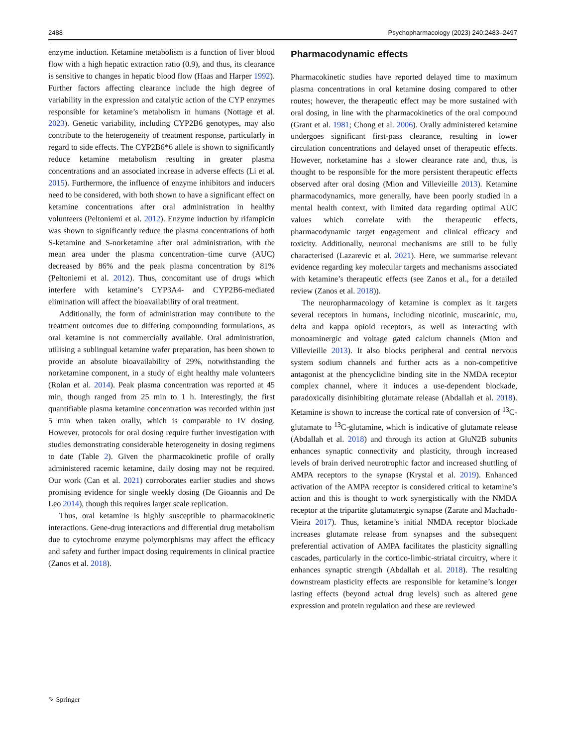2488 Psychopharmacology (2023) 240:2483–2497
enzyme induction. Ketamine metabolism is a function of liver blood flow with a high hepatic extraction ratio (0.9), and thus, its clearance is sensitive to changes in hepatic blood flow (Haas and Harper 1992). Further factors affecting clearance include the high degree of variability in the expression and catalytic action of the CYP enzymes responsible for ketamine’s metabolism in humans (Nottage et al. 2023). Genetic variability, including CYP2B6 genotypes, may also contribute to the heterogeneity of treatment response, particularly in regard to side effects. The CYP2B6*6 allele is shown to significantly reduce ketamine metabolism resulting in greater plasma concentrations and an associated increase in adverse effects (Li et al. 2015). Furthermore, the influence of enzyme inhibitors and inducers need to be considered, with both shown to have a significant effect on ketamine concentrations after oral administration in healthy volunteers (Peltoniemi et al. 2012). Enzyme induction by rifampicin was shown to significantly reduce the plasma concentrations of both S-ketamine and S-norketamine after oral administration, with the mean area under the plasma concentration–time curve (AUC) decreased by 86% and the peak plasma concentration by 81% (Peltoniemi et al. 2012). Thus, concomitant use of drugs which interfere with ketamine’s CYP3A4- and CYP2B6-mediated elimination will affect the bioavailability of oral treatment.
Additionally, the form of administration may contribute to the treatment outcomes due to differing compounding formulations, as oral ketamine is not commercially available. Oral administration, utilising a sublingual ketamine wafer preparation, has been shown to provide an absolute bioavailability of 29%, notwithstanding the norketamine component, in a study of eight healthy male volunteers (Rolan et al. 2014). Peak plasma concentration was reported at 45 min, though ranged from 25 min to 1 h. Interestingly, the first quantifiable plasma ketamine concentration was recorded within just 5 min when taken orally, which is comparable to IV dosing. However, protocols for oral dosing require further investigation with studies demonstrating considerable heterogeneity in dosing regimens to date (Table 2). Given the pharmacokinetic profile of orally administered racemic ketamine, daily dosing may not be required. Our work (Can et al. 2021) corroborates earlier studies and shows promising evidence for single weekly dosing (De Gioannis and De Leo 2014), though this requires larger scale replication.
Thus, oral ketamine is highly susceptible to pharmacokinetic interactions. Gene-drug interactions and differential drug metabolism due to cytochrome enzyme polymorphisms may affect the efficacy and safety and further impact dosing requirements in clinical practice (Zanos et al. 2018).
Pharmacodynamic effects
Pharmacokinetic studies have reported delayed time to maximum plasma concentrations in oral ketamine dosing compared to other routes; however, the therapeutic effect may be more sustained with oral dosing, in line with the pharmacokinetics of the oral compound (Grant et al. 1981; Chong et al. 2006). Orally administered ketamine undergoes significant first-pass clearance, resulting in lower circulation concentrations and delayed onset of therapeutic effects. However, norketamine has a slower clearance rate and, thus, is thought to be responsible for the more persistent therapeutic effects observed after oral dosing (Mion and Villevieille 2013). Ketamine pharmacodynamics, more generally, have been poorly studied in a mental health context, with limited data regarding optimal AUC values which correlate with the therapeutic effects, pharmacodynamic target engagement and clinical efficacy and toxicity. Additionally, neuronal mechanisms are still to be fully characterised (Lazarevic et al. 2021). Here, we summarise relevant evidence regarding key molecular targets and mechanisms associated with ketamine’s therapeutic effects (see Zanos et al., for a detailed review (Zanos et al. 2018)).
The neuropharmacology of ketamine is complex as it targets several receptors in humans, including nicotinic, muscarinic, mu, delta and kappa opioid receptors, as well as interacting with monoaminergic and voltage gated calcium channels (Mion and Villevieille 2013). It also blocks peripheral and central nervous system sodium channels and further acts as a non-competitive antagonist at the phencyclidine binding site in the NMDA receptor complex channel, where it induces a use-dependent blockade, paradoxically disinhibiting glutamate release (Abdallah et al. 2018). Ketamine is shown to increase the cortical rate of conversion of <sup>13</sup>C-glutamate to <sup>13</sup>C-glutamine, which is indicative of glutamate release (Abdallah et al. 2018) and through its action at GluN2B subunits enhances synaptic connectivity and plasticity, through increased levels of brain derived neurotrophic factor and increased shuttling of AMPA receptors to the synapse (Krystal et al. 2019). Enhanced activation of the AMPA receptor is considered critical to ketamine’s action and this is thought to work synergistically with the NMDA receptor at the tripartite glutamatergic synapse (Zarate and Machado-Vieira 2017). Thus, ketamine’s initial NMDA receptor blockade increases glutamate release from synapses and the subsequent preferential activation of AMPA facilitates the plasticity signalling cascades, particularly in the cortico-limbic-striatal circuitry, where it enhances synaptic strength (Abdallah et al. 2018). The resulting downstream plasticity effects are responsible for ketamine’s longer lasting effects (beyond actual drug levels) such as altered gene expression and protein regulation and these are reviewed
✎ Springer